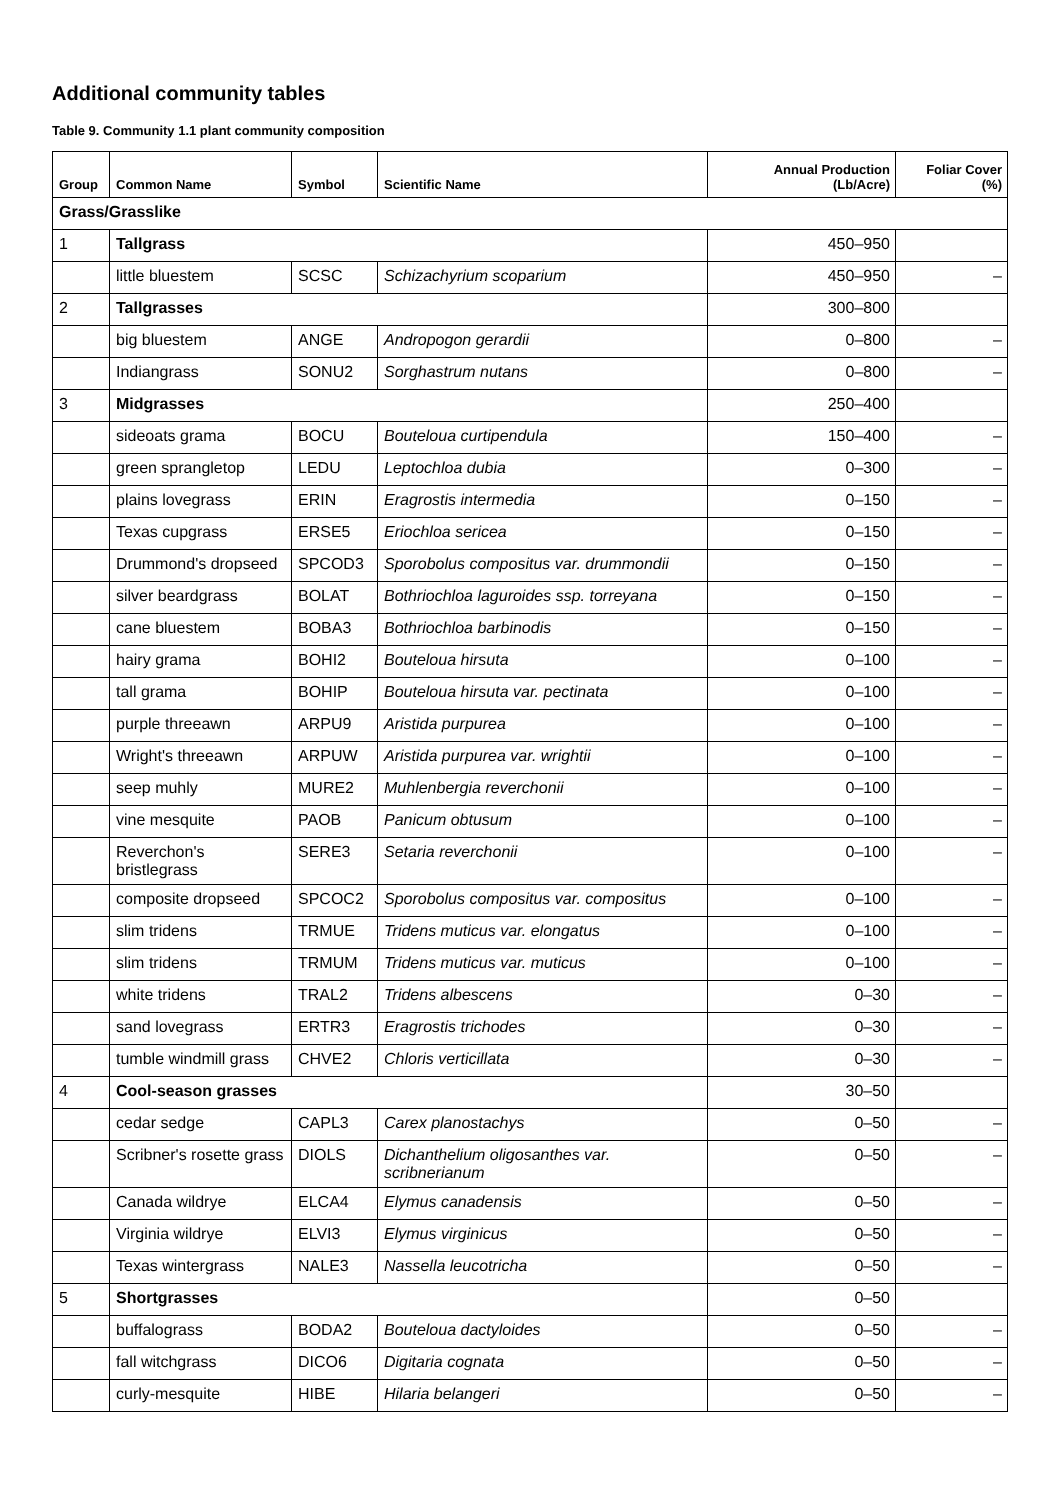Additional community tables
Table 9. Community 1.1 plant community composition
| Group | Common Name | Symbol | Scientific Name | Annual Production (Lb/Acre) | Foliar Cover (%) |
| --- | --- | --- | --- | --- | --- |
| Grass/Grasslike | | | | | |
| 1 | Tallgrass | | | 450–950 | |
| | little bluestem | SCSC | Schizachyrium scoparium | 450–950 | – |
| 2 | Tallgrasses | | | 300–800 | |
| | big bluestem | ANGE | Andropogon gerardii | 0–800 | – |
| | Indiangrass | SONU2 | Sorghastrum nutans | 0–800 | – |
| 3 | Midgrasses | | | 250–400 | |
| | sideoats grama | BOCU | Bouteloua curtipendula | 150–400 | – |
| | green sprangletop | LEDU | Leptochloa dubia | 0–300 | – |
| | plains lovegrass | ERIN | Eragrostis intermedia | 0–150 | – |
| | Texas cupgrass | ERSE5 | Eriochloa sericea | 0–150 | – |
| | Drummond's dropseed | SPCOD3 | Sporobolus compositus var. drummondii | 0–150 | – |
| | silver beardgrass | BOLAT | Bothriochloa laguroides ssp. torreyana | 0–150 | – |
| | cane bluestem | BOBA3 | Bothriochloa barbinodis | 0–150 | – |
| | hairy grama | BOHI2 | Bouteloua hirsuta | 0–100 | – |
| | tall grama | BOHIP | Bouteloua hirsuta var. pectinata | 0–100 | – |
| | purple threeawn | ARPU9 | Aristida purpurea | 0–100 | – |
| | Wright's threeawn | ARPUW | Aristida purpurea var. wrightii | 0–100 | – |
| | seep muhly | MURE2 | Muhlenbergia reverchonii | 0–100 | – |
| | vine mesquite | PAOB | Panicum obtusum | 0–100 | – |
| | Reverchon's bristlegrass | SERE3 | Setaria reverchonii | 0–100 | – |
| | composite dropseed | SPCOC2 | Sporobolus compositus var. compositus | 0–100 | – |
| | slim tridens | TRMUE | Tridens muticus var. elongatus | 0–100 | – |
| | slim tridens | TRMUM | Tridens muticus var. muticus | 0–100 | – |
| | white tridens | TRAL2 | Tridens albescens | 0–30 | – |
| | sand lovegrass | ERTR3 | Eragrostis trichodes | 0–30 | – |
| | tumble windmill grass | CHVE2 | Chloris verticillata | 0–30 | – |
| 4 | Cool-season grasses | | | 30–50 | |
| | cedar sedge | CAPL3 | Carex planostachys | 0–50 | – |
| | Scribner's rosette grass | DIOLS | Dichanthelium oligosanthes var. scribnerianum | 0–50 | – |
| | Canada wildrye | ELCA4 | Elymus canadensis | 0–50 | – |
| | Virginia wildrye | ELVI3 | Elymus virginicus | 0–50 | – |
| | Texas wintergrass | NALE3 | Nassella leucotricha | 0–50 | – |
| 5 | Shortgrasses | | | 0–50 | |
| | buffalograss | BODA2 | Bouteloua dactyloides | 0–50 | – |
| | fall witchgrass | DICO6 | Digitaria cognata | 0–50 | – |
| | curly-mesquite | HIBE | Hilaria belangeri | 0–50 | – |